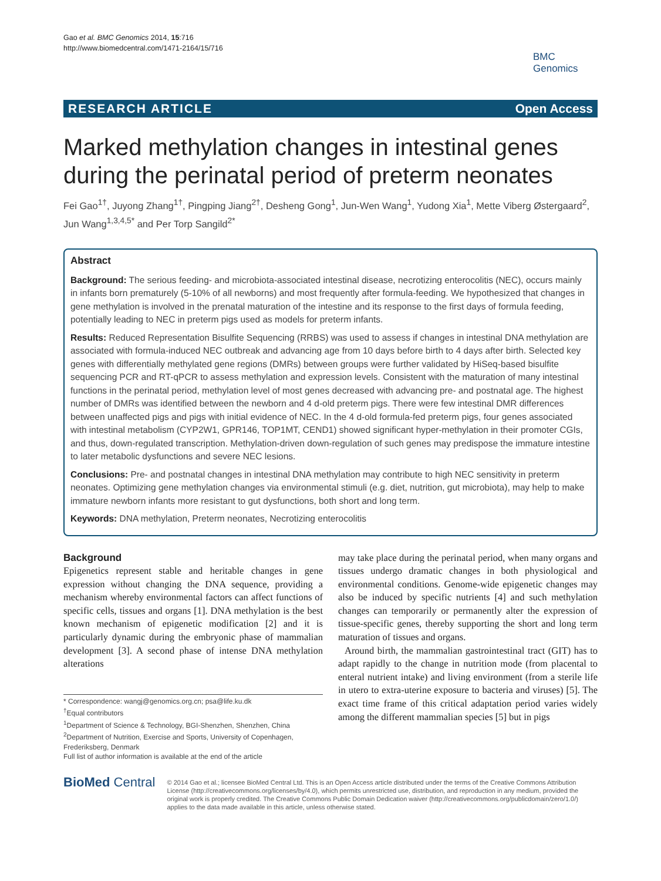Gao et al. BMC Genomics 2014, 15:716
http://www.biomedcentral.com/1471-2164/15/716
BMC
Genomics
RESEARCH ARTICLE Open Access
Marked methylation changes in intestinal genes during the perinatal period of preterm neonates
Fei Gao<sup>1†</sup>, Juyong Zhang<sup>1†</sup>, Pingping Jiang<sup>2†</sup>, Desheng Gong<sup>1</sup>, Jun-Wen Wang<sup>1</sup>, Yudong Xia<sup>1</sup>, Mette Viberg Østergaard<sup>2</sup>, Jun Wang<sup>1,3,4,5*</sup> and Per Torp Sangild<sup>2*</sup>
Abstract
Background: The serious feeding- and microbiota-associated intestinal disease, necrotizing enterocolitis (NEC), occurs mainly in infants born prematurely (5-10% of all newborns) and most frequently after formula-feeding. We hypothesized that changes in gene methylation is involved in the prenatal maturation of the intestine and its response to the first days of formula feeding, potentially leading to NEC in preterm pigs used as models for preterm infants.
Results: Reduced Representation Bisulfite Sequencing (RRBS) was used to assess if changes in intestinal DNA methylation are associated with formula-induced NEC outbreak and advancing age from 10 days before birth to 4 days after birth. Selected key genes with differentially methylated gene regions (DMRs) between groups were further validated by HiSeq-based bisulfite sequencing PCR and RT-qPCR to assess methylation and expression levels. Consistent with the maturation of many intestinal functions in the perinatal period, methylation level of most genes decreased with advancing pre- and postnatal age. The highest number of DMRs was identified between the newborn and 4 d-old preterm pigs. There were few intestinal DMR differences between unaffected pigs and pigs with initial evidence of NEC. In the 4 d-old formula-fed preterm pigs, four genes associated with intestinal metabolism (CYP2W1, GPR146, TOP1MT, CEND1) showed significant hyper-methylation in their promoter CGIs, and thus, down-regulated transcription. Methylation-driven down-regulation of such genes may predispose the immature intestine to later metabolic dysfunctions and severe NEC lesions.
Conclusions: Pre- and postnatal changes in intestinal DNA methylation may contribute to high NEC sensitivity in preterm neonates. Optimizing gene methylation changes via environmental stimuli (e.g. diet, nutrition, gut microbiota), may help to make immature newborn infants more resistant to gut dysfunctions, both short and long term.
Keywords: DNA methylation, Preterm neonates, Necrotizing enterocolitis
Background
Epigenetics represent stable and heritable changes in gene expression without changing the DNA sequence, providing a mechanism whereby environmental factors can affect functions of specific cells, tissues and organs [1]. DNA methylation is the best known mechanism of epigenetic modification [2] and it is particularly dynamic during the embryonic phase of mammalian development [3]. A second phase of intense DNA methylation alterations
* Correspondence: wangj@genomics.org.cn; psa@life.ku.dk
<sup>†</sup> Equal contributors
<sup>1</sup> Department of Science & Technology, BGI-Shenzhen, Shenzhen, China
<sup>2</sup> Department of Nutrition, Exercise and Sports, University of Copenhagen, Frederiksberg, Denmark
Full list of author information is available at the end of the article
may take place during the perinatal period, when many organs and tissues undergo dramatic changes in both physiological and environmental conditions. Genome-wide epigenetic changes may also be induced by specific nutrients [4] and such methylation changes can temporarily or permanently alter the expression of tissue-specific genes, thereby supporting the short and long term maturation of tissues and organs.
Around birth, the mammalian gastrointestinal tract (GIT) has to adapt rapidly to the change in nutrition mode (from placental to enteral nutrient intake) and living environment (from a sterile life in utero to extra-uterine exposure to bacteria and viruses) [5]. The exact time frame of this critical adaptation period varies widely among the different mammalian species [5] but in pigs
BioMed Central
© 2014 Gao et al.; licensee BioMed Central Ltd. This is an Open Access article distributed under the terms of the Creative Commons Attribution License (http://creativecommons.org/licenses/by/4.0), which permits unrestricted use, distribution, and reproduction in any medium, provided the original work is properly credited. The Creative Commons Public Domain Dedication waiver (http://creativecommons.org/publicdomain/zero/1.0/) applies to the data made available in this article, unless otherwise stated.